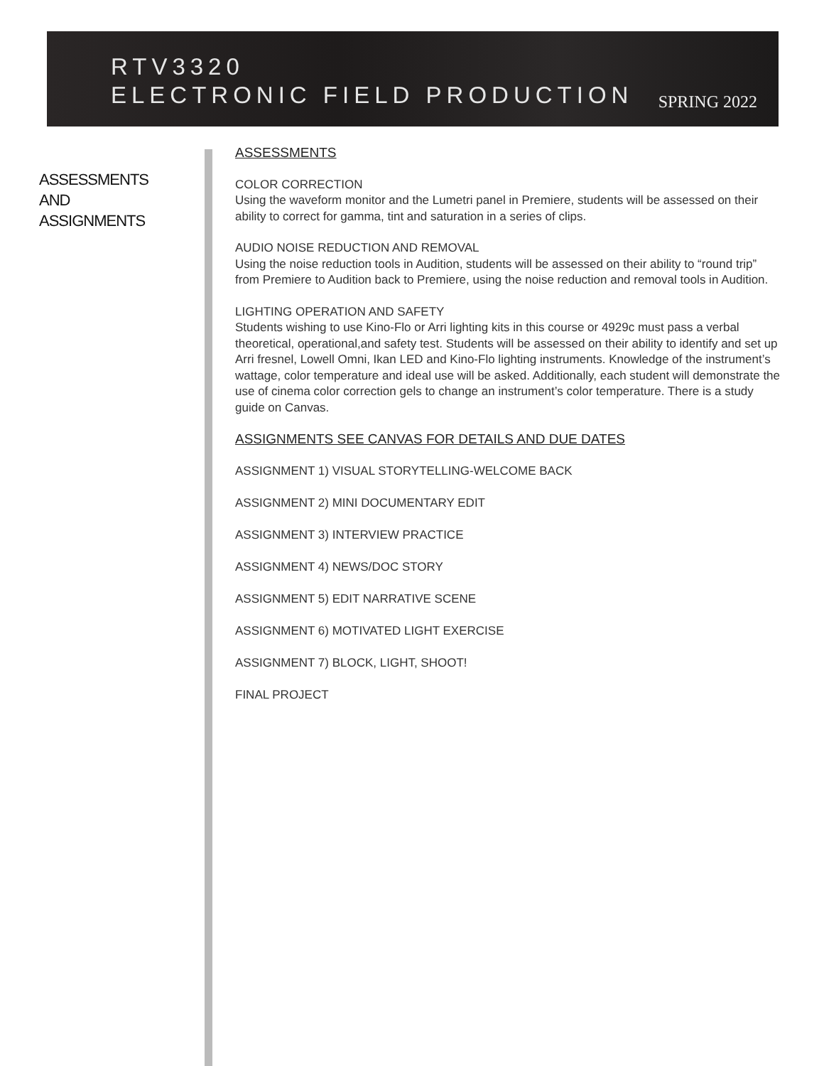RTV3320
ELECTRONIC FIELD PRODUCTION
SPRING 2022
ASSESSMENTS
AND
ASSIGNMENTS
ASSESSMENTS
COLOR CORRECTION
Using the waveform monitor and the Lumetri panel in Premiere, students will be assessed on their ability to correct for gamma, tint and saturation in a series of clips.
AUDIO NOISE REDUCTION AND REMOVAL
Using the noise reduction tools in Audition, students will be assessed on their ability to “round trip” from Premiere to Audition back to Premiere, using the noise reduction and removal tools in Audition.
LIGHTING OPERATION AND SAFETY
Students wishing to use Kino-Flo or Arri lighting kits in this course or 4929c must pass a verbal theoretical, operational,and safety test. Students will be assessed on their ability to identify and set up Arri fresnel, Lowell Omni, Ikan LED and Kino-Flo lighting instruments. Knowledge of the instrument’s wattage, color temperature and ideal use will be asked. Additionally, each student will demonstrate the use of cinema color correction gels to change an instrument’s color temperature. There is a study guide on Canvas.
ASSIGNMENTS SEE CANVAS FOR DETAILS AND DUE DATES
ASSIGNMENT 1) VISUAL STORYTELLING-WELCOME BACK
ASSIGNMENT 2) MINI DOCUMENTARY EDIT
ASSIGNMENT 3) INTERVIEW PRACTICE
ASSIGNMENT 4) NEWS/DOC STORY
ASSIGNMENT 5) EDIT NARRATIVE SCENE
ASSIGNMENT 6) MOTIVATED LIGHT EXERCISE
ASSIGNMENT 7) BLOCK, LIGHT, SHOOT!
FINAL PROJECT